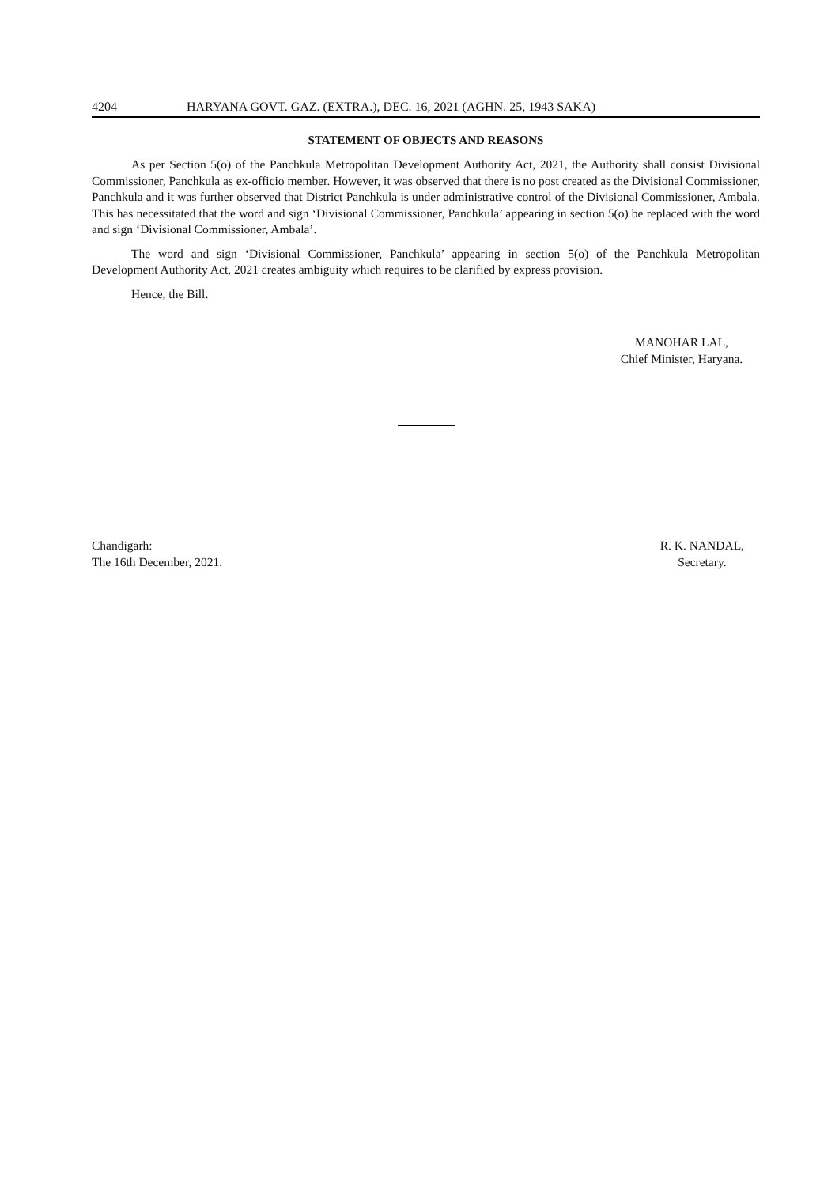4204 HARYANA GOVT. GAZ. (EXTRA.), DEC. 16, 2021 (AGHN. 25, 1943 SAKA)
STATEMENT OF OBJECTS AND REASONS
As per Section 5(o) of the Panchkula Metropolitan Development Authority Act, 2021, the Authority shall consist Divisional Commissioner, Panchkula as ex-officio member. However, it was observed that there is no post created as the Divisional Commissioner, Panchkula and it was further observed that District Panchkula is under administrative control of the Divisional Commissioner, Ambala. This has necessitated that the word and sign ‘Divisional Commissioner, Panchkula’ appearing in section 5(o) be replaced with the word and sign ‘Divisional Commissioner, Ambala’.
The word and sign ‘Divisional Commissioner, Panchkula’ appearing in section 5(o) of the Panchkula Metropolitan Development Authority Act, 2021 creates ambiguity which requires to be clarified by express provision.
Hence, the Bill.
MANOHAR LAL,
Chief Minister, Haryana.
Chandigarh:
The 16th December, 2021.
R. K. NANDAL,
Secretary.